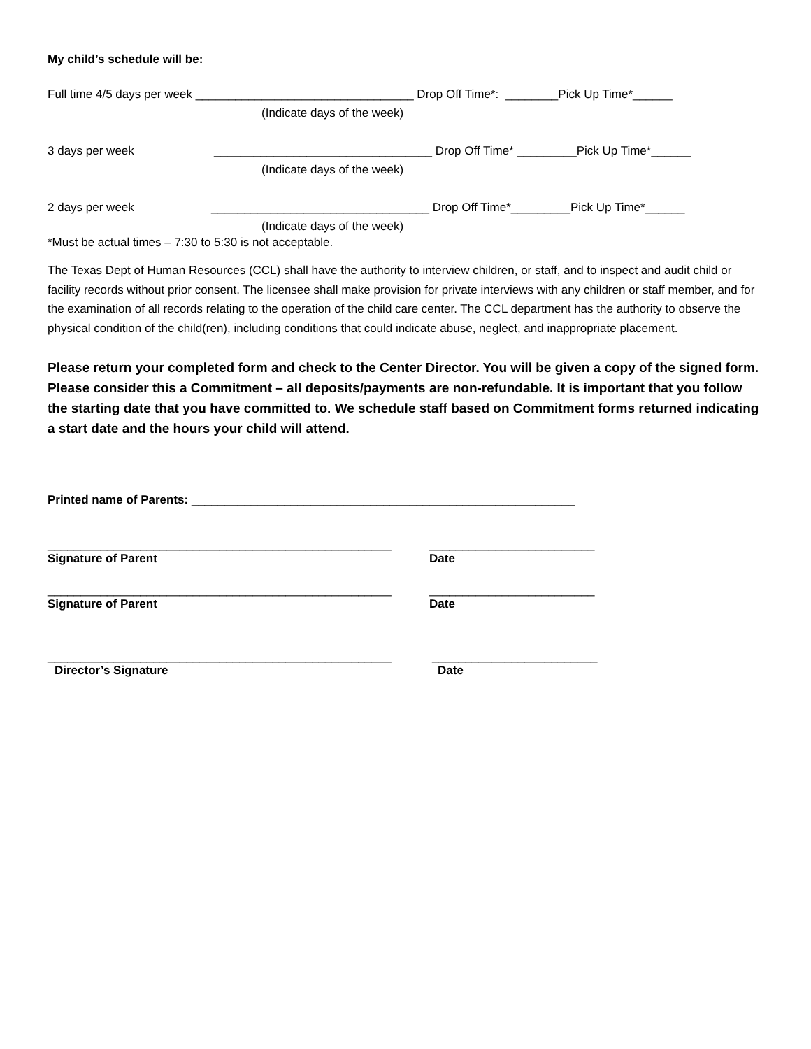My child’s schedule will be:
Full time 4/5 days per week _________________________________ Drop Off Time*: ________Pick Up Time*______
(Indicate days of the week)
3 days per week _________________________________ Drop Off Time* _________Pick Up Time*______
(Indicate days of the week)
2 days per week _________________________________ Drop Off Time*_________Pick Up Time*______
(Indicate days of the week)
*Must be actual times – 7:30 to 5:30 is not acceptable.
The Texas Dept of Human Resources (CCL) shall have the authority to interview children, or staff, and to inspect and audit child or facility records without prior consent. The licensee shall make provision for private interviews with any children or staff member, and for the examination of all records relating to the operation of the child care center. The CCL department has the authority to observe the physical condition of the child(ren), including conditions that could indicate abuse, neglect, and inappropriate placement.
Please return your completed form and check to the Center Director. You will be given a copy of the signed form. Please consider this a Commitment – all deposits/payments are non-refundable. It is important that you follow the starting date that you have committed to. We schedule staff based on Commitment forms returned indicating a start date and the hours your child will attend.
Printed name of Parents: __________________________________________________________
____________________________________________________
_________________________
Signature of Parent
Date
____________________________________________________
_________________________
Signature of Parent
Date
____________________________________________________
_________________________
Director’s Signature
Date